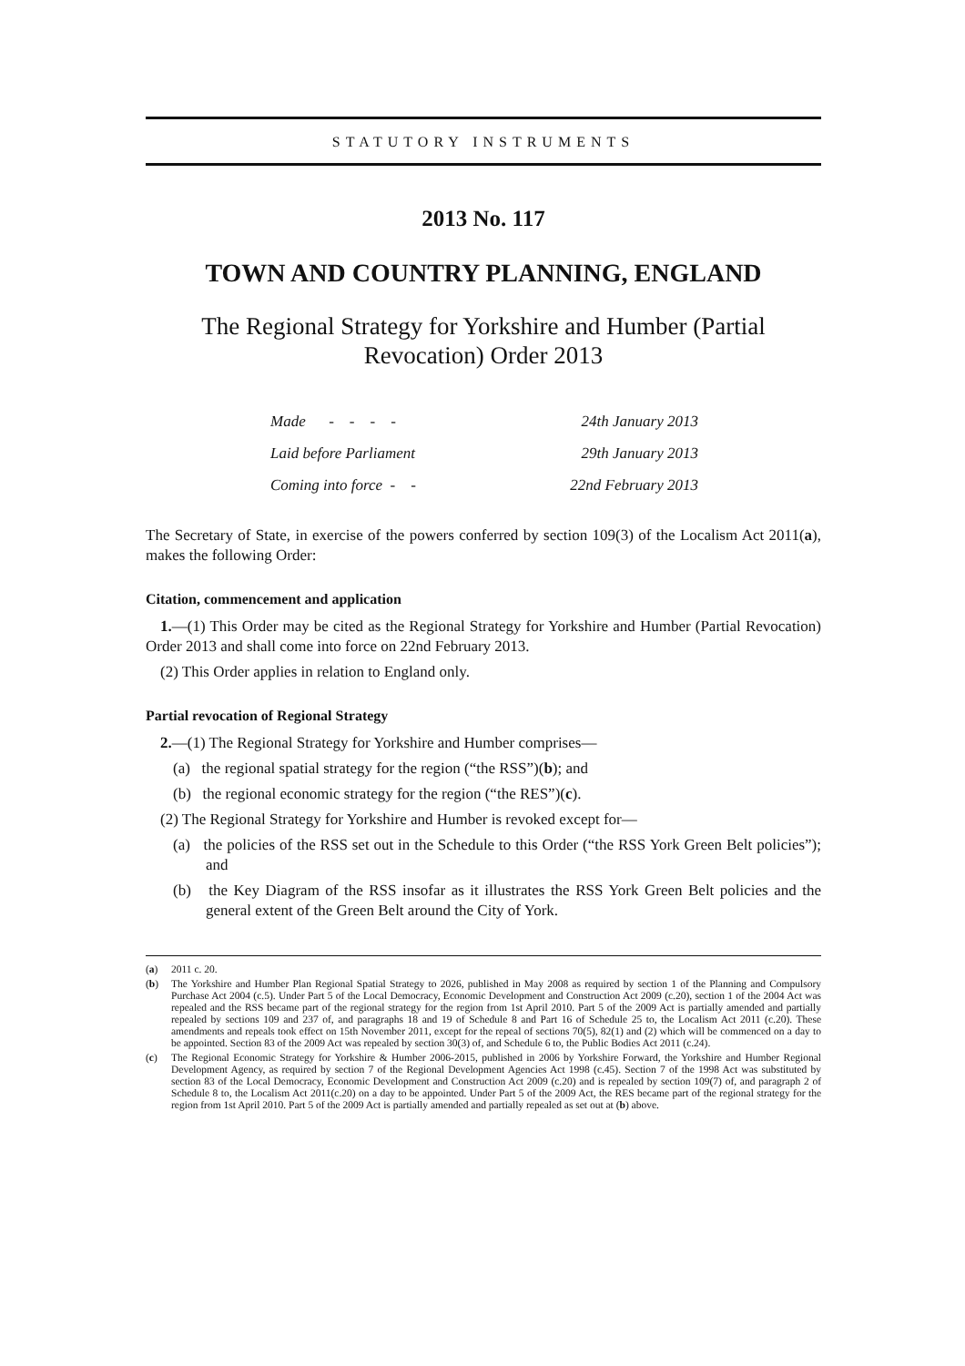STATUTORY INSTRUMENTS
2013 No. 117
TOWN AND COUNTRY PLANNING, ENGLAND
The Regional Strategy for Yorkshire and Humber (Partial
Revocation) Order 2013
| Made - - - - | 24th January 2013 |
| Laid before Parliament | 29th January 2013 |
| Coming into force - - | 22nd February 2013 |
The Secretary of State, in exercise of the powers conferred by section 109(3) of the Localism Act 2011(a), makes the following Order:
Citation, commencement and application
1.—(1) This Order may be cited as the Regional Strategy for Yorkshire and Humber (Partial Revocation) Order 2013 and shall come into force on 22nd February 2013.
(2) This Order applies in relation to England only.
Partial revocation of Regional Strategy
2.—(1) The Regional Strategy for Yorkshire and Humber comprises—
(a) the regional spatial strategy for the region (“the RSS”)(b); and
(b) the regional economic strategy for the region (“the RES”)(c).
(2) The Regional Strategy for Yorkshire and Humber is revoked except for—
(a) the policies of the RSS set out in the Schedule to this Order (“the RSS York Green Belt policies”); and
(b) the Key Diagram of the RSS insofar as it illustrates the RSS York Green Belt policies and the general extent of the Green Belt around the City of York.
(a) 2011 c. 20.
(b) The Yorkshire and Humber Plan Regional Spatial Strategy to 2026, published in May 2008 as required by section 1 of the Planning and Compulsory Purchase Act 2004 (c.5). Under Part 5 of the Local Democracy, Economic Development and Construction Act 2009 (c.20), section 1 of the 2004 Act was repealed and the RSS became part of the regional strategy for the region from 1st April 2010. Part 5 of the 2009 Act is partially amended and partially repealed by sections 109 and 237 of, and paragraphs 18 and 19 of Schedule 8 and Part 16 of Schedule 25 to, the Localism Act 2011 (c.20). These amendments and repeals took effect on 15th November 2011, except for the repeal of sections 70(5), 82(1) and (2) which will be commenced on a day to be appointed. Section 83 of the 2009 Act was repealed by section 30(3) of, and Schedule 6 to, the Public Bodies Act 2011 (c.24).
(c) The Regional Economic Strategy for Yorkshire & Humber 2006-2015, published in 2006 by Yorkshire Forward, the Yorkshire and Humber Regional Development Agency, as required by section 7 of the Regional Development Agencies Act 1998 (c.45). Section 7 of the 1998 Act was substituted by section 83 of the Local Democracy, Economic Development and Construction Act 2009 (c.20) and is repealed by section 109(7) of, and paragraph 2 of Schedule 8 to, the Localism Act 2011(c.20) on a day to be appointed. Under Part 5 of the 2009 Act, the RES became part of the regional strategy for the region from 1st April 2010. Part 5 of the 2009 Act is partially amended and partially repealed as set out at (b) above.